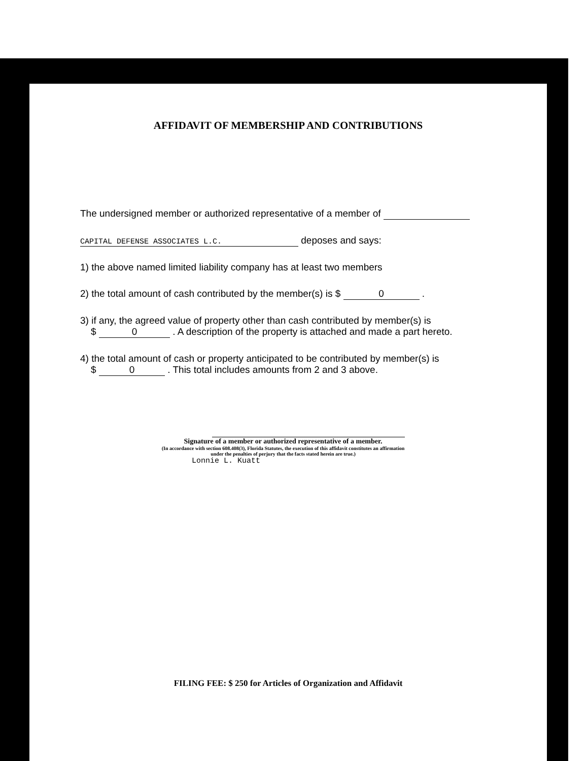AFFIDAVIT OF MEMBERSHIP AND CONTRIBUTIONS
The undersigned member or authorized representative of a member of
CAPITAL DEFENSE ASSOCIATES L.C. deposes and says:
1) the above named limited liability company has at least two members
2) the total amount of cash contributed by the member(s) is $ 0 .
3) if any, the agreed value of property other than cash contributed by member(s) is
$ 0 . A description of the property is attached and made a part hereto.
4) the total amount of cash or property anticipated to be contributed by member(s) is
$ 0 . This total includes amounts from 2 and 3 above.
Signature of a member or authorized representative of a member.
(In accordance with section 608.408(3), Florida Statutes, the execution of this affidavit constitutes an affirmation under the penalties of perjury that the facts stated herein are true.)
Lonnie L. Kuatt
FILING FEE: $ 250 for Articles of Organization and Affidavit